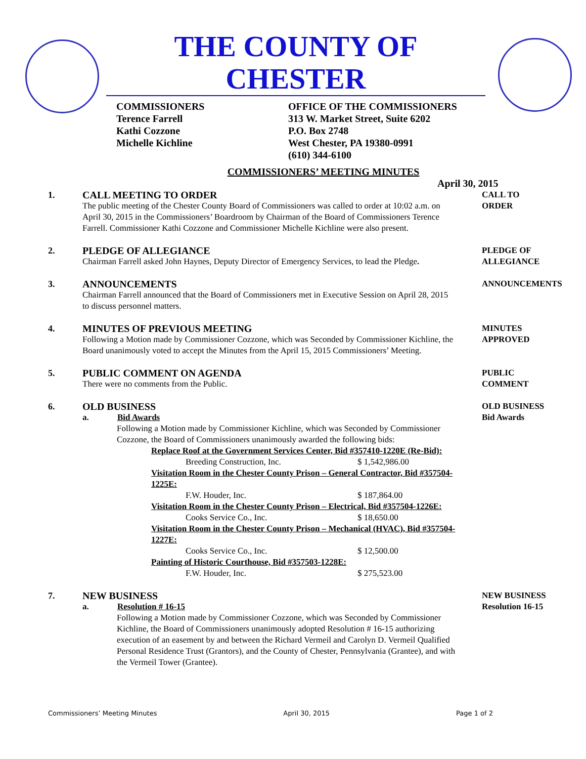THE COUNTY OF CHESTER
COMMISSIONERS
Terence Farrell
Kathi Cozzone
Michelle Kichline
OFFICE OF THE COMMISSIONERS
313 W. Market Street, Suite 6202
P.O. Box 2748
West Chester, PA 19380-0991
(610) 344-6100
COMMISSIONERS’ MEETING MINUTES
April 30, 2015
1. CALL MEETING TO ORDER
The public meeting of the Chester County Board of Commissioners was called to order at 10:02 a.m. on April 30, 2015 in the Commissioners’ Boardroom by Chairman of the Board of Commissioners Terence Farrell. Commissioner Kathi Cozzone and Commissioner Michelle Kichline were also present.
CALL TO
ORDER
2. PLEDGE OF ALLEGIANCE
Chairman Farrell asked John Haynes, Deputy Director of Emergency Services, to lead the Pledge.
PLEDGE OF
ALLEGIANCE
3. ANNOUNCEMENTS
Chairman Farrell announced that the Board of Commissioners met in Executive Session on April 28, 2015 to discuss personnel matters.
ANNOUNCEMENTS
4. MINUTES OF PREVIOUS MEETING
Following a Motion made by Commissioner Cozzone, which was Seconded by Commissioner Kichline, the Board unanimously voted to accept the Minutes from the April 15, 2015 Commissioners’ Meeting.
MINUTES
APPROVED
5. PUBLIC COMMENT ON AGENDA
There were no comments from the Public.
PUBLIC
COMMENT
6. OLD BUSINESS
a. Bid Awards
Following a Motion made by Commissioner Kichline, which was Seconded by Commissioner Cozzone, the Board of Commissioners unanimously awarded the following bids:
Replace Roof at the Government Services Center, Bid #357410-1220E (Re-Bid):
Breeding Construction, Inc. $ 1,542,986.00
Visitation Room in the Chester County Prison – General Contractor, Bid #357504-1225E:
F.W. Houder, Inc. $ 187,864.00
Visitation Room in the Chester County Prison – Electrical, Bid #357504-1226E:
Cooks Service Co., Inc. $ 18,650.00
Visitation Room in the Chester County Prison – Mechanical (HVAC), Bid #357504-1227E:
Cooks Service Co., Inc. $ 12,500.00
Painting of Historic Courthouse, Bid #357503-1228E:
F.W. Houder, Inc. $ 275,523.00
OLD BUSINESS
Bid Awards
7. NEW BUSINESS
a. Resolution # 16-15
Following a Motion made by Commissioner Cozzone, which was Seconded by Commissioner Kichline, the Board of Commissioners unanimously adopted Resolution # 16-15 authorizing execution of an easement by and between the Richard Vermeil and Carolyn D. Vermeil Qualified Personal Residence Trust (Grantors), and the County of Chester, Pennsylvania (Grantee), and with the Vermeil Tower (Grantee).
NEW BUSINESS
Resolution 16-15
Commissioners’ Meeting Minutes April 30, 2015 Page 1 of 2